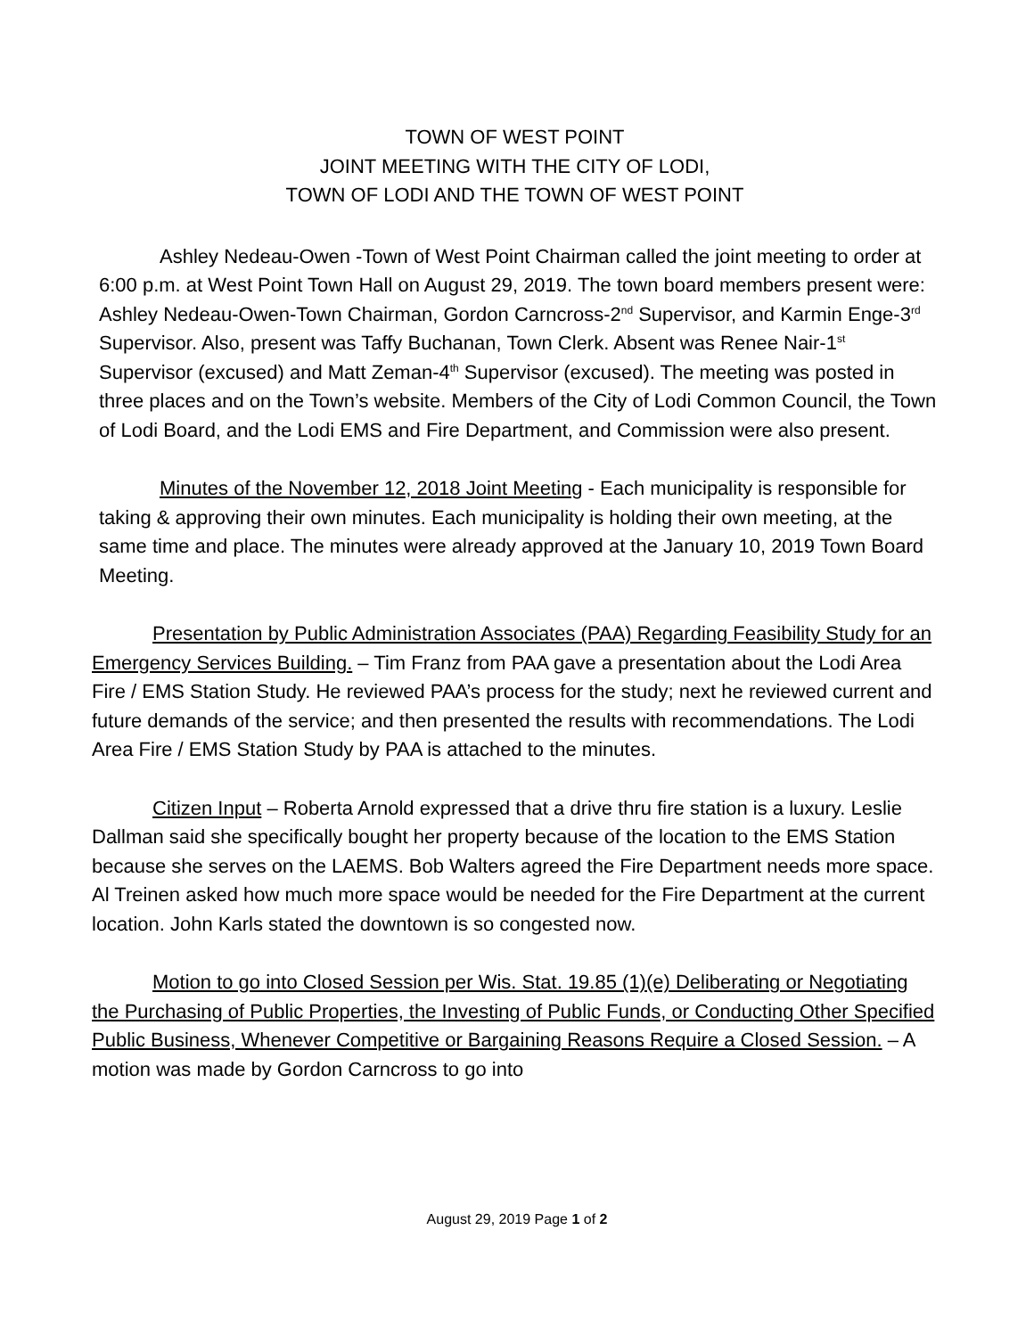TOWN OF WEST POINT
JOINT MEETING WITH THE CITY OF LODI,
TOWN OF LODI AND THE TOWN OF WEST POINT
Ashley Nedeau-Owen -Town of West Point Chairman called the joint meeting to order at 6:00 p.m. at West Point Town Hall on August 29, 2019. The town board members present were: Ashley Nedeau-Owen-Town Chairman, Gordon Carncross-2<sup>nd</sup> Supervisor, and Karmin Enge-3<sup>rd</sup> Supervisor. Also, present was Taffy Buchanan, Town Clerk. Absent was Renee Nair-1<sup>st</sup> Supervisor (excused) and Matt Zeman-4<sup>th</sup> Supervisor (excused). The meeting was posted in three places and on the Town’s website. Members of the City of Lodi Common Council, the Town of Lodi Board, and the Lodi EMS and Fire Department, and Commission were also present.
Minutes of the November 12, 2018 Joint Meeting - Each municipality is responsible for taking & approving their own minutes. Each municipality is holding their own meeting, at the same time and place. The minutes were already approved at the January 10, 2019 Town Board Meeting.
Presentation by Public Administration Associates (PAA) Regarding Feasibility Study for an Emergency Services Building. – Tim Franz from PAA gave a presentation about the Lodi Area Fire / EMS Station Study. He reviewed PAA’s process for the study; next he reviewed current and future demands of the service; and then presented the results with recommendations. The Lodi Area Fire / EMS Station Study by PAA is attached to the minutes.
Citizen Input – Roberta Arnold expressed that a drive thru fire station is a luxury. Leslie Dallman said she specifically bought her property because of the location to the EMS Station because she serves on the LAEMS. Bob Walters agreed the Fire Department needs more space. Al Treinen asked how much more space would be needed for the Fire Department at the current location. John Karls stated the downtown is so congested now.
Motion to go into Closed Session per Wis. Stat. 19.85 (1)(e) Deliberating or Negotiating the Purchasing of Public Properties, the Investing of Public Funds, or Conducting Other Specified Public Business, Whenever Competitive or Bargaining Reasons Require a Closed Session. – A motion was made by Gordon Carncross to go into
August 29, 2019 Page 1 of 2